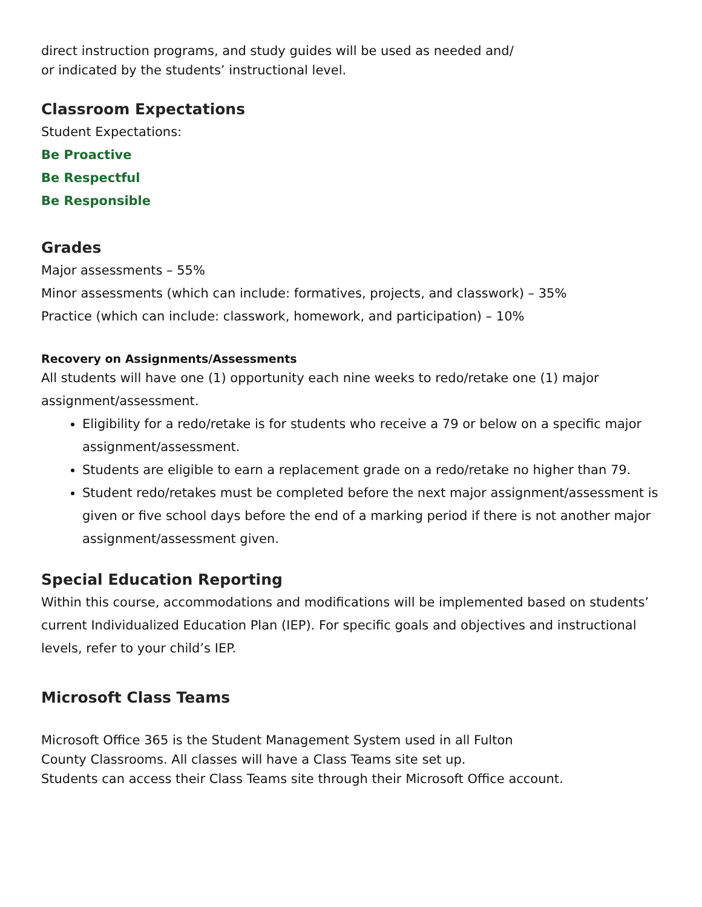direct instruction programs, and study guides will be used as needed and/
or indicated by the students’ instructional level.
Classroom Expectations
Student Expectations:
Be Proactive
Be Respectful
Be Responsible
Grades
Major assessments – 55%
Minor assessments (which can include: formatives, projects, and classwork) – 35%
Practice (which can include: classwork, homework, and participation) – 10%
Recovery on Assignments/Assessments
All students will have one (1) opportunity each nine weeks to redo/retake one (1) major assignment/assessment.
Eligibility for a redo/retake is for students who receive a 79 or below on a specific major assignment/assessment.
Students are eligible to earn a replacement grade on a redo/retake no higher than 79.
Student redo/retakes must be completed before the next major assignment/assessment is given or five school days before the end of a marking period if there is not another major assignment/assessment given.
Special Education Reporting
Within this course, accommodations and modifications will be implemented based on students’ current Individualized Education Plan (IEP). For specific goals and objectives and instructional levels, refer to your child’s IEP.
Microsoft Class Teams
Microsoft Office 365 is the Student Management System used in all Fulton
County Classrooms. All classes will have a Class Teams site set up.
Students can access their Class Teams site through their Microsoft Office account.